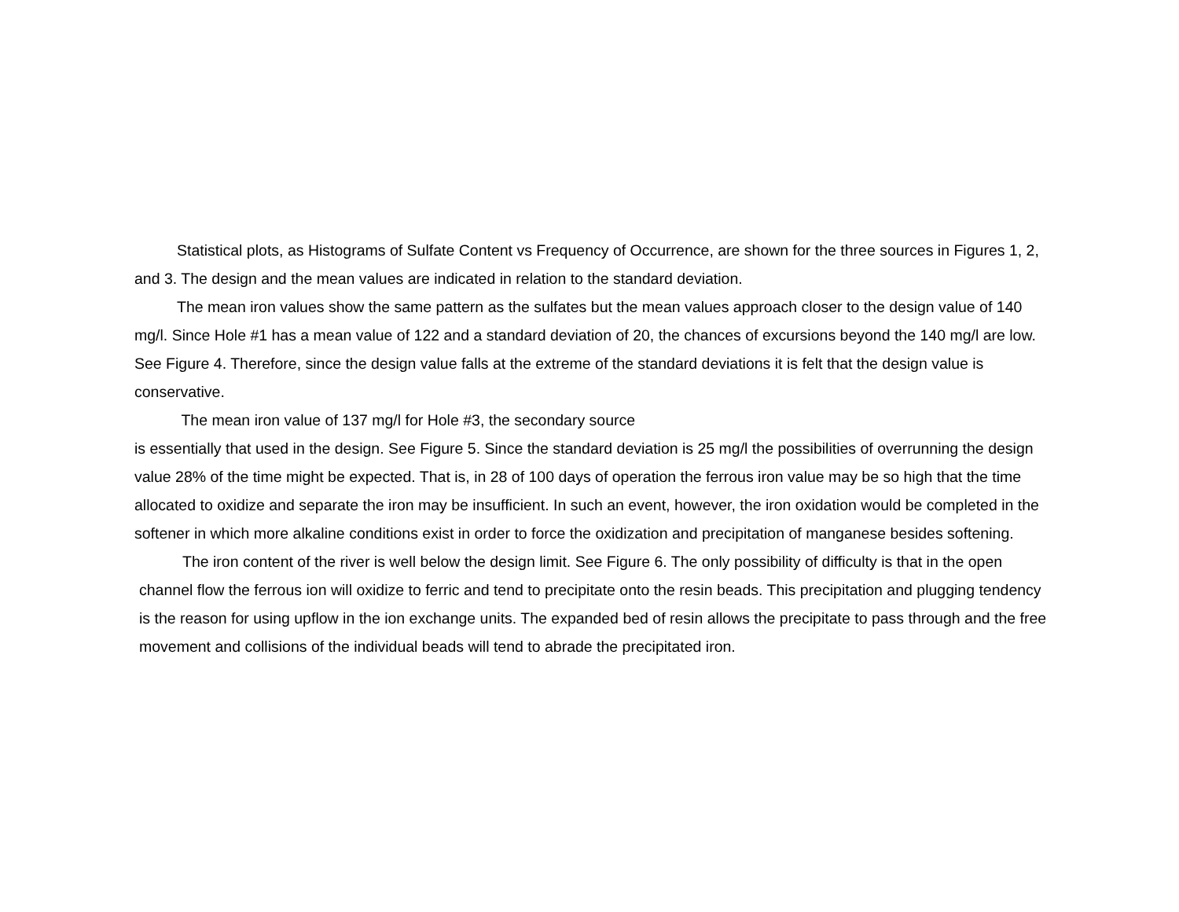Statistical plots, as Histograms of Sulfate Content vs Frequency of Occurrence, are shown for the three sources in Figures 1, 2, and 3. The design and the mean values are indicated in relation to the standard deviation.
The mean iron values show the same pattern as the sulfates but the mean values approach closer to the design value of 140 mg/l. Since Hole #1 has a mean value of 122 and a standard deviation of 20, the chances of excursions beyond the 140 mg/l are low. See Figure 4. Therefore, since the design value falls at the extreme of the standard deviations it is felt that the design value is conservative.
The mean iron value of 137 mg/l for Hole #3, the secondary source
is essentially that used in the design. See Figure 5. Since the standard deviation is 25 mg/l the possibilities of overrunning the design value 28% of the time might be expected. That is, in 28 of 100 days of operation the ferrous iron value may be so high that the time allocated to oxidize and separate the iron may be insufficient. In such an event, however, the iron oxidation would be completed in the softener in which more alkaline conditions exist in order to force the oxidization and precipitation of manganese besides softening.
The iron content of the river is well below the design limit. See Figure 6. The only possibility of difficulty is that in the open channel flow the ferrous ion will oxidize to ferric and tend to precipitate onto the resin beads. This precipitation and plugging tendency is the reason for using upflow in the ion exchange units. The expanded bed of resin allows the precipitate to pass through and the free movement and collisions of the individual beads will tend to abrade the precipitated iron.